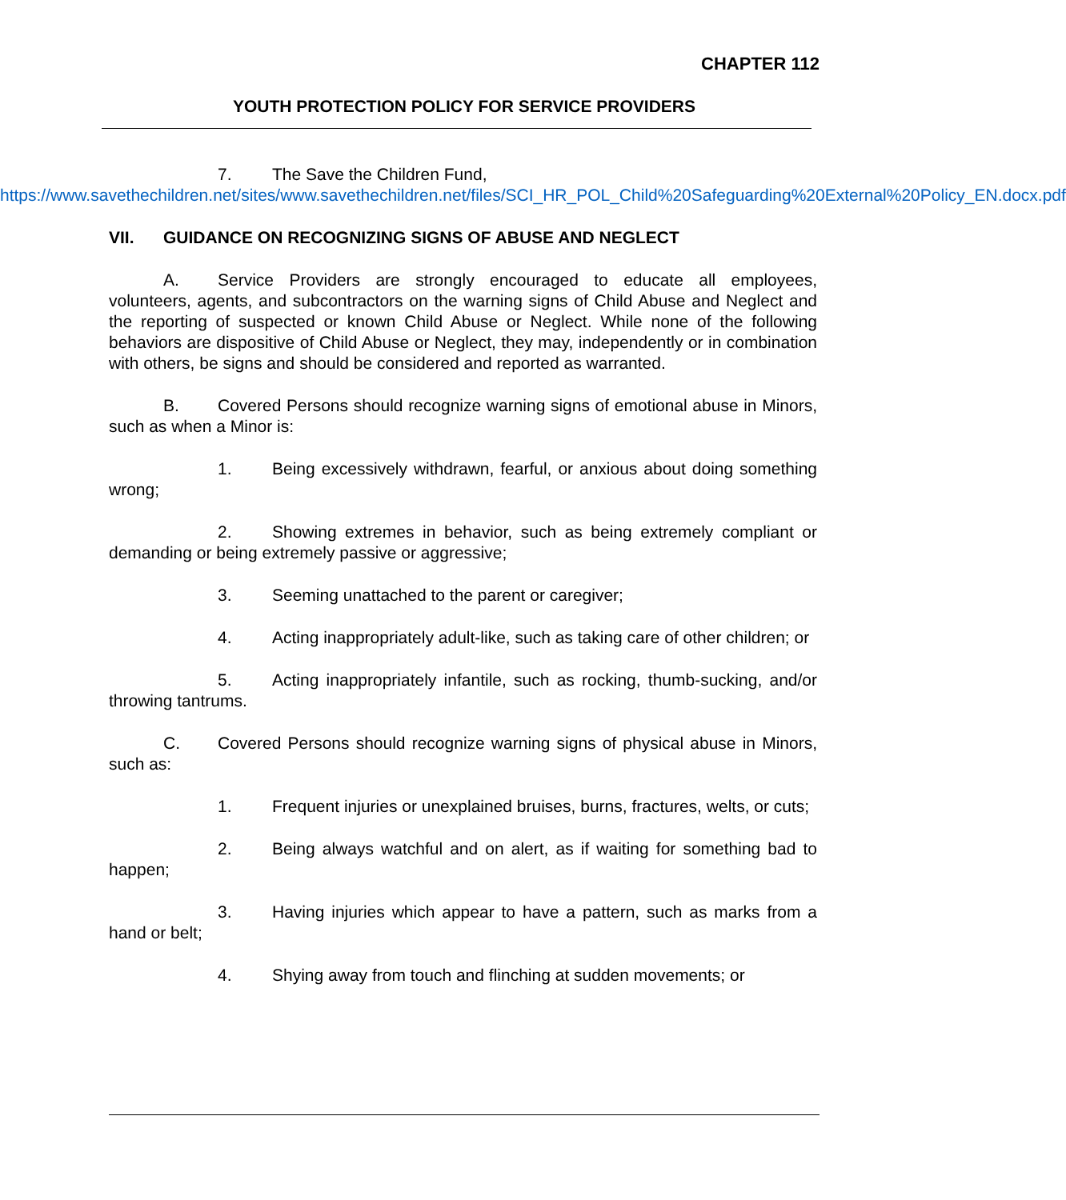CHAPTER 112
YOUTH PROTECTION POLICY FOR SERVICE PROVIDERS
7. The Save the Children Fund,
https://www.savethechildren.net/sites/www.savethechildren.net/files/SCI_HR_POL_Child%20Safeguarding%20External%20Policy_EN.docx.pdf
VII. GUIDANCE ON RECOGNIZING SIGNS OF ABUSE AND NEGLECT
A. Service Providers are strongly encouraged to educate all employees, volunteers, agents, and subcontractors on the warning signs of Child Abuse and Neglect and the reporting of suspected or known Child Abuse or Neglect. While none of the following behaviors are dispositive of Child Abuse or Neglect, they may, independently or in combination with others, be signs and should be considered and reported as warranted.
B. Covered Persons should recognize warning signs of emotional abuse in Minors, such as when a Minor is:
1. Being excessively withdrawn, fearful, or anxious about doing something wrong;
2. Showing extremes in behavior, such as being extremely compliant or demanding or being extremely passive or aggressive;
3. Seeming unattached to the parent or caregiver;
4. Acting inappropriately adult-like, such as taking care of other children; or
5. Acting inappropriately infantile, such as rocking, thumb-sucking, and/or throwing tantrums.
C. Covered Persons should recognize warning signs of physical abuse in Minors, such as:
1. Frequent injuries or unexplained bruises, burns, fractures, welts, or cuts;
2. Being always watchful and on alert, as if waiting for something bad to happen;
3. Having injuries which appear to have a pattern, such as marks from a hand or belt;
4. Shying away from touch and flinching at sudden movements; or